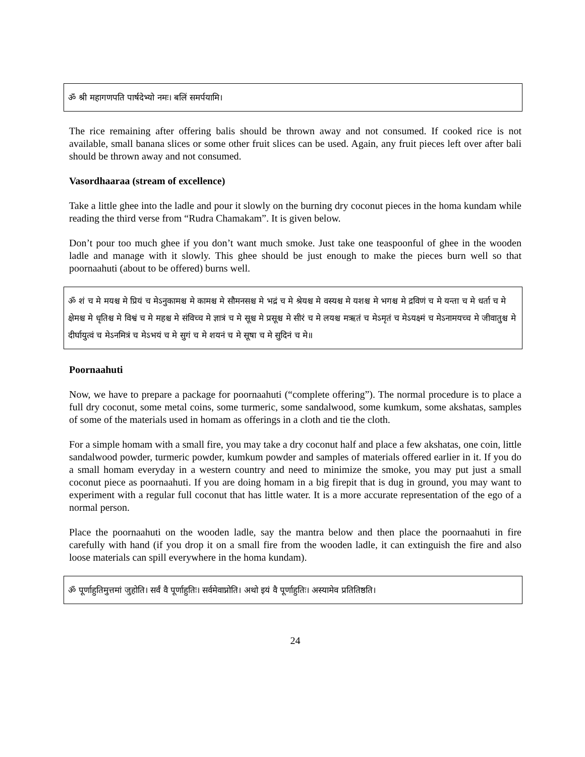ॐ श्री महागणपति पार्षदेभ्यो नमः। बलिं समर्पयामि।
The rice remaining after offering balis should be thrown away and not consumed. If cooked rice is not available, small banana slices or some other fruit slices can be used. Again, any fruit pieces left over after bali should be thrown away and not consumed.
Vasordhaaraa (stream of excellence)
Take a little ghee into the ladle and pour it slowly on the burning dry coconut pieces in the homa kundam while reading the third verse from “Rudra Chamakam”. It is given below.
Don’t pour too much ghee if you don’t want much smoke. Just take one teaspoonful of ghee in the wooden ladle and manage with it slowly. This ghee should be just enough to make the pieces burn well so that poornaahuti (about to be offered) burns well.
ॐ शं च मे मयश्च मे प्रियं च मेऽनुकामश्च मे कामश्च मे सौमनसश्च मे भद्रं च मे श्रेयश्च मे वस्यश्च मे यशश्च मे भगश्च मे द्रविणं च मे यन्ता च मे धर्ता च मे क्षेमश्च मे धृतिश्च मे विश्वं च मे महश्च मे संविच्च मे ज्ञात्रं च मे सूश्च मे प्रसूश्च मे सीरं च मे लयश्च मऋतं च मेऽमृतं च मेऽयक्ष्मं च मेऽनामयच्च मे जीवातुश्च मे दीर्घायुत्वं च मेऽनमित्रं च मेऽभयं च मे सुगं च मे शयनं च मे सूषा च मे सुदिनं च मे॥
Poornaahuti
Now, we have to prepare a package for poornaahuti (“complete offering”). The normal procedure is to place a full dry coconut, some metal coins, some turmeric, some sandalwood, some kumkum, some akshatas, samples of some of the materials used in homam as offerings in a cloth and tie the cloth.
For a simple homam with a small fire, you may take a dry coconut half and place a few akshatas, one coin, little sandalwood powder, turmeric powder, kumkum powder and samples of materials offered earlier in it. If you do a small homam everyday in a western country and need to minimize the smoke, you may put just a small coconut piece as poornaahuti. If you are doing homam in a big firepit that is dug in ground, you may want to experiment with a regular full coconut that has little water. It is a more accurate representation of the ego of a normal person.
Place the poornaahuti on the wooden ladle, say the mantra below and then place the poornaahuti in fire carefully with hand (if you drop it on a small fire from the wooden ladle, it can extinguish the fire and also loose materials can spill everywhere in the homa kundam).
ॐ पूर्णाहुतिमुत्तमां जुहोति। सर्वं वै पूर्णाहुतिः। सर्वमेवाप्नोति। अथो इयं वै पूर्णाहुतिः। अस्यामेव प्रतितिष्ठति।
24